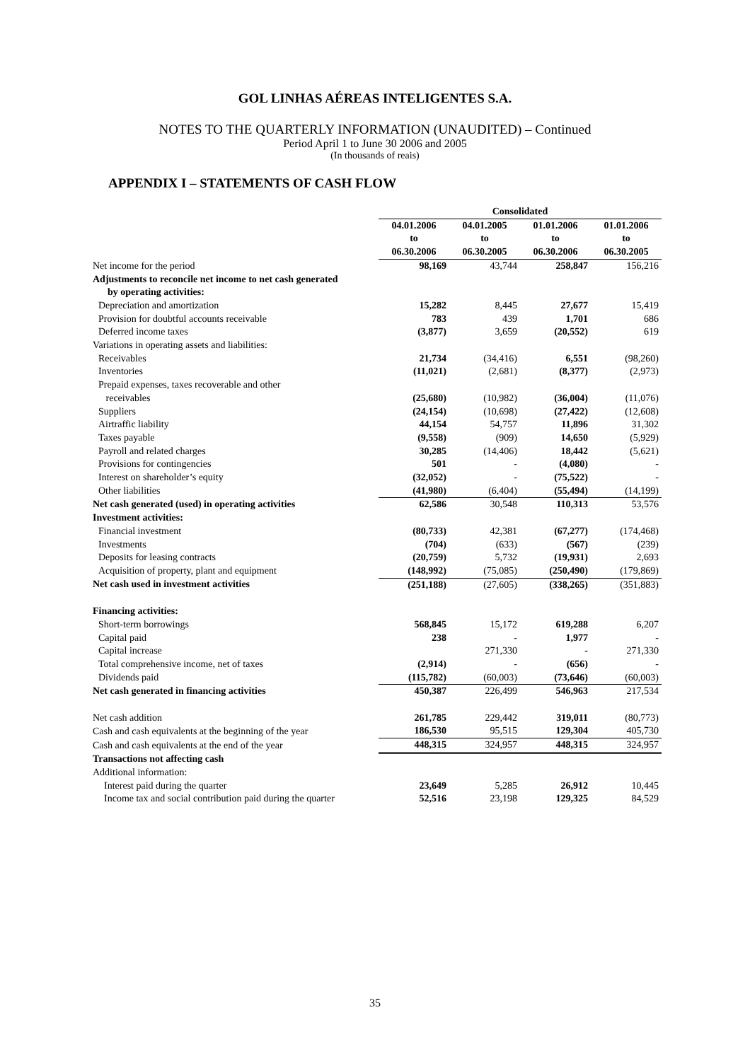GOL LINHAS AÉREAS INTELIGENTES S.A.
NOTES TO THE QUARTERLY INFORMATION (UNAUDITED) – Continued
Period April 1 to June 30 2006 and 2005
(In thousands of reais)
APPENDIX I – STATEMENTS OF CASH FLOW
| | Consolidated | | | |
| | 04.01.2006 to 06.30.2006 | 04.01.2005 to 06.30.2005 | 01.01.2006 to 06.30.2006 | 01.01.2006 to 06.30.2005 |
| Net income for the period | 98,169 | 43,744 | 258,847 | 156,216 |
| Adjustments to reconcile net income to net cash generated by operating activities: | | | | |
| Depreciation and amortization | 15,282 | 8,445 | 27,677 | 15,419 |
| Provision for doubtful accounts receivable | 783 | 439 | 1,701 | 686 |
| Deferred income taxes | (3,877) | 3,659 | (20,552) | 619 |
| Variations in operating assets and liabilities: | | | | |
| Receivables | 21,734 | (34,416) | 6,551 | (98,260) |
| Inventories | (11,021) | (2,681) | (8,377) | (2,973) |
| Prepaid expenses, taxes recoverable and other receivables | (25,680) | (10,982) | (36,004) | (11,076) |
| Suppliers | (24,154) | (10,698) | (27,422) | (12,608) |
| Airtraffic liability | 44,154 | 54,757 | 11,896 | 31,302 |
| Taxes payable | (9,558) | (909) | 14,650 | (5,929) |
| Payroll and related charges | 30,285 | (14,406) | 18,442 | (5,621) |
| Provisions for contingencies | 501 | - | (4,080) | - |
| Interest on shareholder’s equity | (32,052) | - | (75,522) | - |
| Other liabilities | (41,980) | (6,404) | (55,494) | (14,199) |
| Net cash generated (used) in operating activities | 62,586 | 30,548 | 110,313 | 53,576 |
| Investment activities: | | | | |
| Financial investment | (80,733) | 42,381 | (67,277) | (174,468) |
| Investments | (704) | (633) | (567) | (239) |
| Deposits for leasing contracts | (20,759) | 5,732 | (19,931) | 2,693 |
| Acquisition of property, plant and equipment | (148,992) | (75,085) | (250,490) | (179,869) |
| Net cash used in investment activities | (251,188) | (27,605) | (338,265) | (351,883) |
| Financing activities: | | | | |
| Short-term borrowings | 568,845 | 15,172 | 619,288 | 6,207 |
| Capital paid | 238 | - | 1,977 | - |
| Capital increase | | 271,330 | - | 271,330 |
| Total comprehensive income, net of taxes | (2,914) | - | (656) | - |
| Dividends paid | (115,782) | (60,003) | (73,646) | (60,003) |
| Net cash generated in financing activities | 450,387 | 226,499 | 546,963 | 217,534 |
| Net cash addition | 261,785 | 229,442 | 319,011 | (80,773) |
| Cash and cash equivalents at the beginning of the year | 186,530 | 95,515 | 129,304 | 405,730 |
| Cash and cash equivalents at the end of the year | 448,315 | 324,957 | 448,315 | 324,957 |
| Transactions not affecting cash | | | | |
| Additional information: | | | | |
| Interest paid during the quarter | 23,649 | 5,285 | 26,912 | 10,445 |
| Income tax and social contribution paid during the quarter | 52,516 | 23,198 | 129,325 | 84,529 |
35